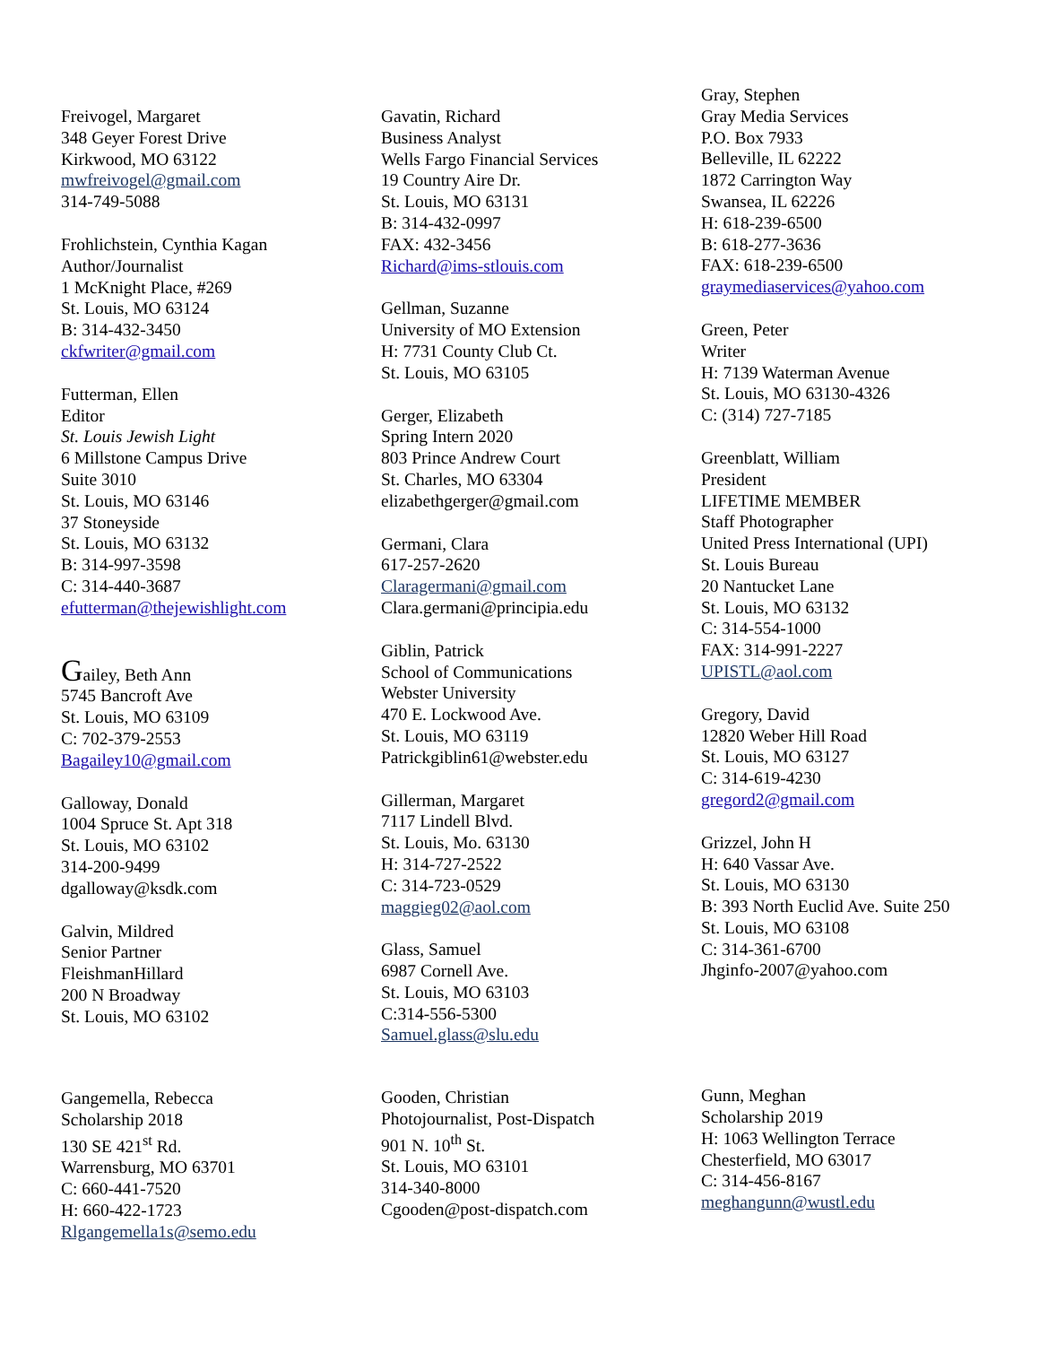Freivogel, Margaret
348 Geyer Forest Drive
Kirkwood, MO 63122
mwfreivogel@gmail.com
314-749-5088
Frohlichstein, Cynthia Kagan
Author/Journalist
1 McKnight Place, #269
St. Louis, MO 63124
B: 314-432-3450
ckfwriter@gmail.com
Futterman, Ellen
Editor
St. Louis Jewish Light
6 Millstone Campus Drive
Suite 3010
St. Louis, MO 63146
37 Stoneyside
St. Louis, MO 63132
B: 314-997-3598
C: 314-440-3687
efutterman@thejewishlight.com
Gailey, Beth Ann
5745 Bancroft Ave
St. Louis, MO 63109
C: 702-379-2553
Bagailey10@gmail.com
Galloway, Donald
1004 Spruce St. Apt 318
St. Louis, MO 63102
314-200-9499
dgalloway@ksdk.com
Galvin, Mildred
Senior Partner
FleishmanHillard
200 N Broadway
St. Louis, MO 63102
Gangemella, Rebecca
Scholarship 2018
130 SE 421<sup>st</sup> Rd.
Warrensburg, MO 63701
C: 660-441-7520
H: 660-422-1723
Rlgangemella1s@semo.edu
Gavatin, Richard
Business Analyst
Wells Fargo Financial Services
19 Country Aire Dr.
St. Louis, MO 63131
B: 314-432-0997
FAX: 432-3456
Richard@ims-stlouis.com
Gellman, Suzanne
University of MO Extension
H: 7731 County Club Ct.
St. Louis, MO 63105
Gerger, Elizabeth
Spring Intern 2020
803 Prince Andrew Court
St. Charles, MO 63304
elizabethgerger@gmail.com
Germani, Clara
617-257-2620
Claragermani@gmail.com
Clara.germani@principia.edu
Giblin, Patrick
School of Communications
Webster University
470 E. Lockwood Ave.
St. Louis, MO 63119
Patrickgiblin61@webster.edu
Gillerman, Margaret
7117 Lindell Blvd.
St. Louis, Mo. 63130
H: 314-727-2522
C: 314-723-0529
maggieg02@aol.com
Glass, Samuel
6987 Cornell Ave.
St. Louis, MO 63103
C:314-556-5300
Samuel.glass@slu.edu
Gooden, Christian
Photojournalist, Post-Dispatch
901 N. 10<sup>th</sup> St.
St. Louis, MO 63101
314-340-8000
Cgooden@post-dispatch.com
Gray, Stephen
Gray Media Services
P.O. Box 7933
Belleville, IL 62222
1872 Carrington Way
Swansea, IL 62226
H: 618-239-6500
B: 618-277-3636
FAX: 618-239-6500
graymediaservices@yahoo.com
Green, Peter
Writer
H: 7139 Waterman Avenue
St. Louis, MO 63130-4326
C: (314) 727-7185
Greenblatt, William
President
LIFETIME MEMBER
Staff Photographer
United Press International (UPI)
St. Louis Bureau
20 Nantucket Lane
St. Louis, MO 63132
C: 314-554-1000
FAX: 314-991-2227
UPISTL@aol.com
Gregory, David
12820 Weber Hill Road
St. Louis, MO 63127
C: 314-619-4230
gregord2@gmail.com
Grizzel, John H
H: 640 Vassar Ave.
St. Louis, MO 63130
B: 393 North Euclid Ave. Suite 250
St. Louis, MO 63108
C: 314-361-6700
Jhginfo-2007@yahoo.com
Gunn, Meghan
Scholarship 2019
H: 1063 Wellington Terrace
Chesterfield, MO 63017
C: 314-456-8167
meghangunn@wustl.edu